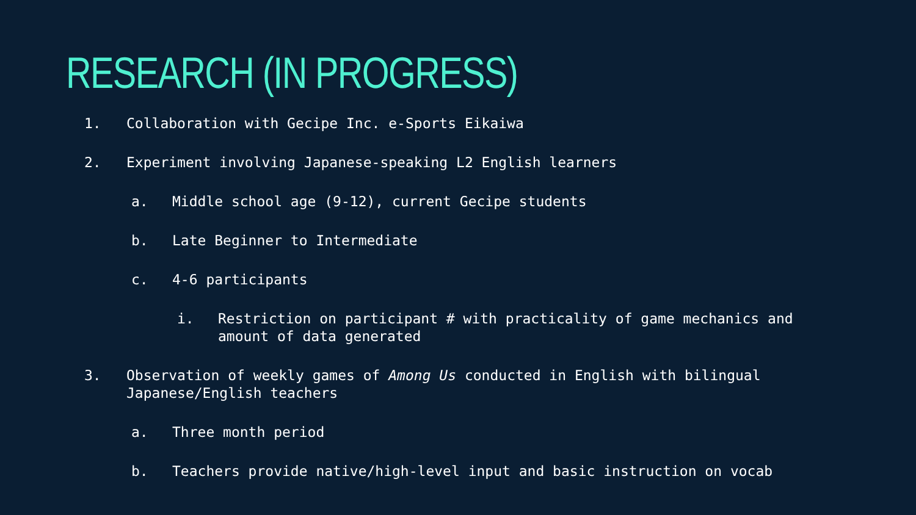RESEARCH (IN PROGRESS)
1. Collaboration with Gecipe Inc. e-Sports Eikaiwa
2. Experiment involving Japanese-speaking L2 English learners
a. Middle school age (9-12), current Gecipe students
b. Late Beginner to Intermediate
c. 4-6 participants
i. Restriction on participant # with practicality of game mechanics and amount of data generated
3. Observation of weekly games of Among Us conducted in English with bilingual Japanese/English teachers
a. Three month period
b. Teachers provide native/high-level input and basic instruction on vocab